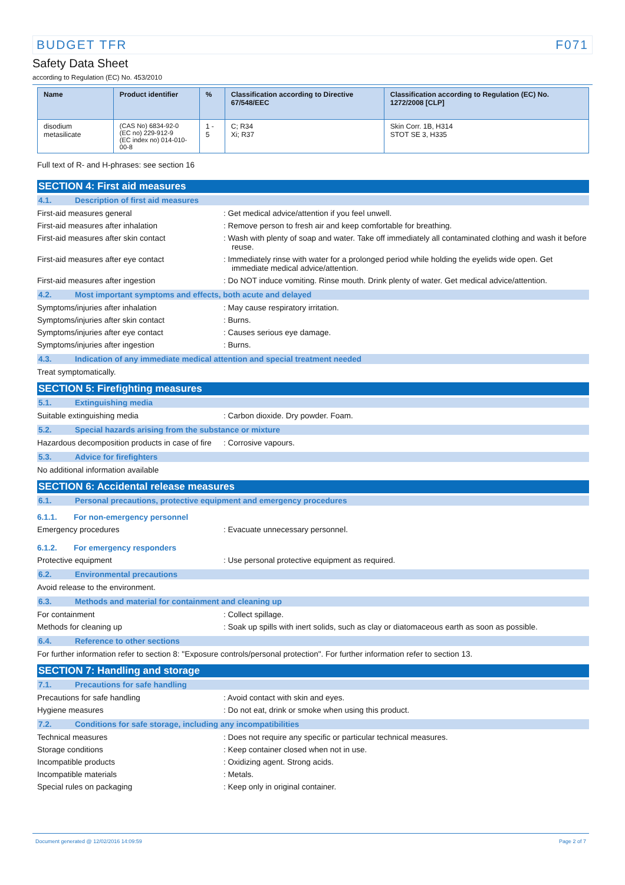BUDGET TFR F071
Safety Data Sheet
according to Regulation (EC) No. 453/2010
| Name | Product identifier | % | Classification according to Directive 67/548/EEC | Classification according to Regulation (EC) No. 1272/2008 [CLP] |
| --- | --- | --- | --- | --- |
| disodium metasilicate | (CAS No) 6834-92-0 (EC no) 229-912-9 (EC index no) 014-010-00-8 | 1 - 5 | C; R34 Xi; R37 | Skin Corr. 1B, H314 STOT SE 3, H335 |
Full text of R- and H-phrases: see section 16
SECTION 4: First aid measures
4.1. Description of first aid measures
First-aid measures general : Get medical advice/attention if you feel unwell.
First-aid measures after inhalation : Remove person to fresh air and keep comfortable for breathing.
First-aid measures after skin contact : Wash with plenty of soap and water. Take off immediately all contaminated clothing and wash it before reuse.
First-aid measures after eye contact : Immediately rinse with water for a prolonged period while holding the eyelids wide open. Get immediate medical advice/attention.
First-aid measures after ingestion : Do NOT induce vomiting. Rinse mouth. Drink plenty of water. Get medical advice/attention.
4.2. Most important symptoms and effects, both acute and delayed
Symptoms/injuries after inhalation : May cause respiratory irritation.
Symptoms/injuries after skin contact : Burns.
Symptoms/injuries after eye contact : Causes serious eye damage.
Symptoms/injuries after ingestion : Burns.
4.3. Indication of any immediate medical attention and special treatment needed
Treat symptomatically.
SECTION 5: Firefighting measures
5.1. Extinguishing media
Suitable extinguishing media : Carbon dioxide. Dry powder. Foam.
5.2. Special hazards arising from the substance or mixture
Hazardous decomposition products in case of fire
: Corrosive vapours.
5.3. Advice for firefighters
No additional information available
SECTION 6: Accidental release measures
6.1. Personal precautions, protective equipment and emergency procedures
6.1.1. For non-emergency personnel
Emergency procedures : Evacuate unnecessary personnel.
6.1.2. For emergency responders
Protective equipment : Use personal protective equipment as required.
6.2. Environmental precautions
Avoid release to the environment.
6.3. Methods and material for containment and cleaning up
For containment : Collect spillage.
Methods for cleaning up : Soak up spills with inert solids, such as clay or diatomaceous earth as soon as possible.
6.4. Reference to other sections
For further information refer to section 8: "Exposure controls/personal protection". For further information refer to section 13.
SECTION 7: Handling and storage
7.1. Precautions for safe handling
Precautions for safe handling : Avoid contact with skin and eyes.
Hygiene measures : Do not eat, drink or smoke when using this product.
7.2. Conditions for safe storage, including any incompatibilities
Technical measures : Does not require any specific or particular technical measures.
Storage conditions : Keep container closed when not in use.
Incompatible products : Oxidizing agent. Strong acids.
Incompatible materials : Metals.
Special rules on packaging : Keep only in original container.
Document generated @ 12/02/2016 14:09:59 Page 2 of 7